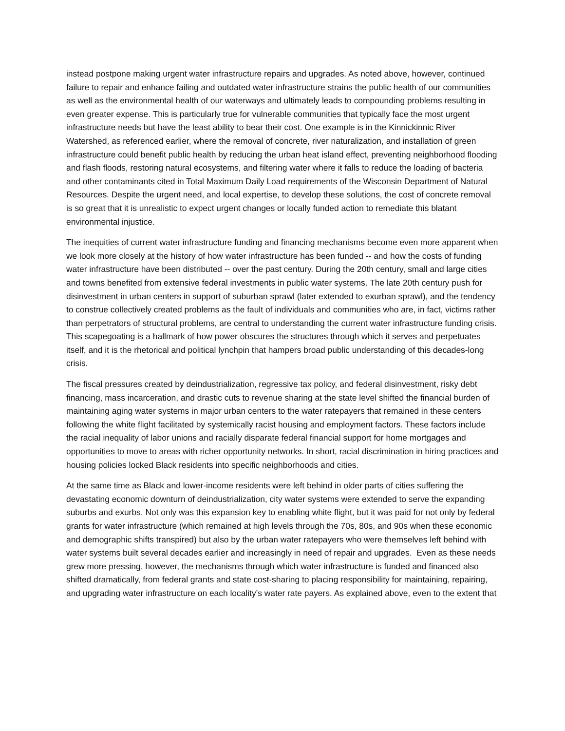instead postpone making urgent water infrastructure repairs and upgrades. As noted above, however, continued failure to repair and enhance failing and outdated water infrastructure strains the public health of our communities as well as the environmental health of our waterways and ultimately leads to compounding problems resulting in even greater expense. This is particularly true for vulnerable communities that typically face the most urgent infrastructure needs but have the least ability to bear their cost. One example is in the Kinnickinnic River Watershed, as referenced earlier, where the removal of concrete, river naturalization, and installation of green infrastructure could benefit public health by reducing the urban heat island effect, preventing neighborhood flooding and flash floods, restoring natural ecosystems, and filtering water where it falls to reduce the loading of bacteria and other contaminants cited in Total Maximum Daily Load requirements of the Wisconsin Department of Natural Resources. Despite the urgent need, and local expertise, to develop these solutions, the cost of concrete removal is so great that it is unrealistic to expect urgent changes or locally funded action to remediate this blatant environmental injustice.
The inequities of current water infrastructure funding and financing mechanisms become even more apparent when we look more closely at the history of how water infrastructure has been funded -- and how the costs of funding water infrastructure have been distributed -- over the past century. During the 20th century, small and large cities and towns benefited from extensive federal investments in public water systems. The late 20th century push for disinvestment in urban centers in support of suburban sprawl (later extended to exurban sprawl), and the tendency to construe collectively created problems as the fault of individuals and communities who are, in fact, victims rather than perpetrators of structural problems, are central to understanding the current water infrastructure funding crisis. This scapegoating is a hallmark of how power obscures the structures through which it serves and perpetuates itself, and it is the rhetorical and political lynchpin that hampers broad public understanding of this decades-long crisis.
The fiscal pressures created by deindustrialization, regressive tax policy, and federal disinvestment, risky debt financing, mass incarceration, and drastic cuts to revenue sharing at the state level shifted the financial burden of maintaining aging water systems in major urban centers to the water ratepayers that remained in these centers following the white flight facilitated by systemically racist housing and employment factors. These factors include the racial inequality of labor unions and racially disparate federal financial support for home mortgages and opportunities to move to areas with richer opportunity networks. In short, racial discrimination in hiring practices and housing policies locked Black residents into specific neighborhoods and cities.
At the same time as Black and lower-income residents were left behind in older parts of cities suffering the devastating economic downturn of deindustrialization, city water systems were extended to serve the expanding suburbs and exurbs. Not only was this expansion key to enabling white flight, but it was paid for not only by federal grants for water infrastructure (which remained at high levels through the 70s, 80s, and 90s when these economic and demographic shifts transpired) but also by the urban water ratepayers who were themselves left behind with water systems built several decades earlier and increasingly in need of repair and upgrades. Even as these needs grew more pressing, however, the mechanisms through which water infrastructure is funded and financed also shifted dramatically, from federal grants and state cost-sharing to placing responsibility for maintaining, repairing, and upgrading water infrastructure on each locality’s water rate payers. As explained above, even to the extent that